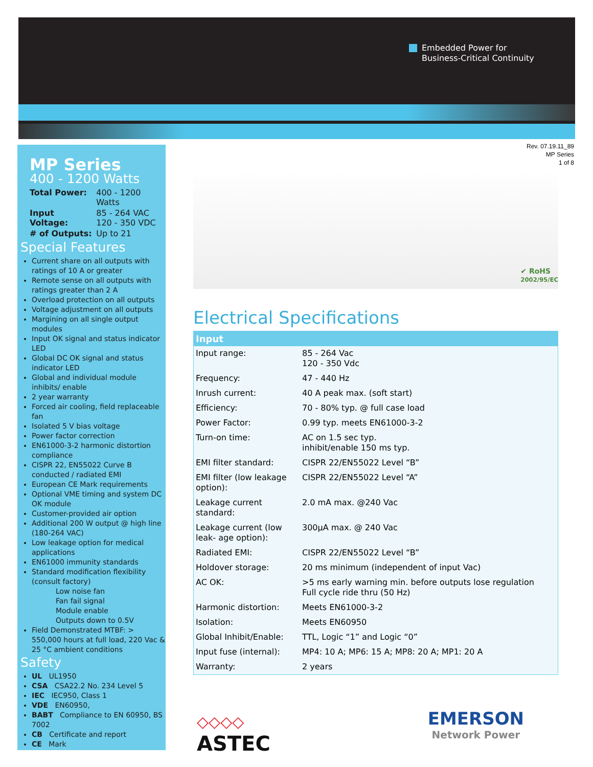Embedded Power for
Business-Critical Continuity
Rev. 07.19.11_89
MP Series
1 of 8
MP Series
400 - 1200 Watts
| Total Power: | 400 - 1200 Watts |
| Input Voltage: | 85 - 264 VAC 120 - 350 VDC |
| # of Outputs: | Up to 21 |
Special Features
Current share on all outputs with ratings of 10 A or greater
Remote sense on all outputs with ratings greater than 2 A
Overload protection on all outputs
Voltage adjustment on all outputs
Margining on all single output modules
Input OK signal and status indicator LED
Global DC OK signal and status indicator LED
Global and individual module inhibits/ enable
2 year warranty
Forced air cooling, field replaceable fan
Isolated 5 V bias voltage
Power factor correction
EN61000-3-2 harmonic distortion compliance
CISPR 22, EN55022 Curve B conducted / radiated EMI
European CE Mark requirements
Optional VME timing and system DC OK module
Customer-provided air option
Additional 200 W output @ high line (180-264 VAC)
Low leakage option for medical applications
EN61000 immunity standards
Standard modification flexibility (consult factory)
Low noise fan
Fan fail signal
Module enable
Outputs down to 0.5V
Field Demonstrated MTBF: > 550,000 hours at full load, 220 Vac & 25 °C ambient conditions
Safety
UL UL1950
CSA CSA22.2 No. 234 Level 5
IEC IEC950, Class 1
VDE EN60950,
BABT Compliance to EN 60950, BS 7002
CB Certificate and report
CE Mark
✔ RoHS
2002/95/EC
Electrical Specifications
| Input | |
| --- | --- |
| Input range: | 85 - 264 Vac 120 - 350 Vdc |
| Frequency: | 47 - 440 Hz |
| Inrush current: | 40 A peak max. (soft start) |
| Efficiency: | 70 - 80% typ. @ full case load |
| Power Factor: | 0.99 typ. meets EN61000-3-2 |
| Turn-on time: | AC on 1.5 sec typ. inhibit/enable 150 ms typ. |
| EMI filter standard: | CISPR 22/EN55022 Level “B” |
| EMI filter (low leakage option): | CISPR 22/EN55022 Level “A” |
| Leakage current standard: | 2.0 mA max. @240 Vac |
| Leakage current (low leak- age option): | 300µA max. @ 240 Vac |
| Radiated EMI: | CISPR 22/EN55022 Level “B” |
| Holdover storage: | 20 ms minimum (independent of input Vac) |
| AC OK: | >5 ms early warning min. before outputs lose regulation Full cycle ride thru (50 Hz) |
| Harmonic distortion: | Meets EN61000-3-2 |
| Isolation: | Meets EN60950 |
| Global Inhibit/Enable: | TTL, Logic “1” and Logic “0” |
| Input fuse (internal): | MP4: 10 A; MP6: 15 A; MP8: 20 A; MP1: 20 A |
| Warranty: | 2 years |
◇◇◇◇
ASTEC
EMERSON
Network Power